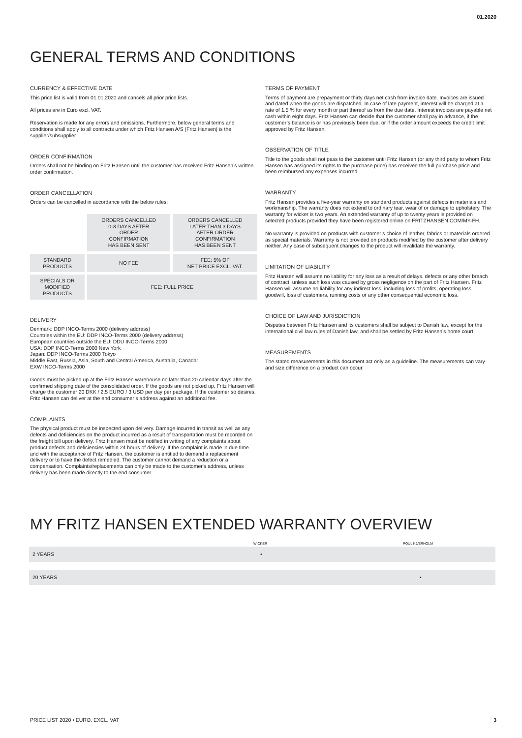01.2020
GENERAL TERMS AND CONDITIONS
CURRENCY & EFFECTIVE DATE
This price list is valid from 01.01.2020 and cancels all prior price lists.
All prices are in Euro excl. VAT.
Reservation is made for any errors and omissions. Furthermore, below general terms and conditions shall apply to all contracts under which Fritz Hansen A/S (Fritz Hansen) is the supplier/subsupplier.
ORDER CONFIRMATION
Orders shall not be binding on Fritz Hansen until the customer has received Fritz Hansen’s written order confirmation.
ORDER CANCELLATION
Orders can be cancelled in accordance with the below rules:
| | ORDERS CANCELLED 0-3 DAYS AFTER ORDER CONFIRMATION HAS BEEN SENT | ORDERS CANCELLED LATER THAN 3 DAYS AFTER ORDER CONFIRMATION HAS BEEN SENT |
| STANDARD PRODUCTS | NO FEE | FEE: 5% OF NET PRICE EXCL. VAT. |
| SPECIALS OR MODIFIED PRODUCTS | FEE: FULL PRICE | |
DELIVERY
Denmark: DDP INCO-Terms 2000 (delivery address)
Countries within the EU: DDP INCO-Terms 2000 (delivery address)
European countries outside the EU: DDU INCO-Terms 2000
USA: DDP INCO-Terms 2000 New York
Japan: DDP INCO-Terms 2000 Tokyo
Middle East, Russia, Asia, South and Central America, Australia, Canada:
EXW INCO-Terms 2000
Goods must be picked up at the Fritz Hansen warehouse no later than 20 calendar days after the confirmed shipping date of the consolidated order. If the goods are not picked up, Fritz Hansen will charge the customer 20 DKK / 2.5 EURO / 3 USD per day per package. If the customer so desires, Fritz Hansen can deliver at the end consumer’s address against an additional fee.
COMPLAINTS
The physical product must be inspected upon delivery. Damage incurred in transit as well as any defects and deficiencies on the product incurred as a result of transportation must be recorded on the freight bill upon delivery. Fritz Hansen must be notified in writing of any complaints about product defects and deficiencies within 24 hours of delivery. If the complaint is made in due time and with the acceptance of Fritz Hansen, the customer is entitled to demand a replacement delivery or to have the defect remedied. The customer cannot demand a reduction or a compensation. Complaints/replacements can only be made to the customer's address, unless delivery has been made directly to the end consumer.
TERMS OF PAYMENT
Terms of payment are prepayment or thirty days net cash from invoice date. Invoices are issued and dated when the goods are dispatched. In case of late payment, interest will be charged at a rate of 1.5 % for every month or part thereof as from the due date. Interest invoices are payable net cash within eight days. Fritz Hansen can decide that the customer shall pay in advance, if the customer’s balance is or has previously been due, or if the order amount exceeds the credit limit approved by Fritz Hansen.
OBSERVATION OF TITLE
Title to the goods shall not pass to the customer until Fritz Hansen (or any third party to whom Fritz Hansen has assigned its rights to the purchase price) has received the full purchase price and been reimbursed any expenses incurred.
WARRANTY
Fritz Hansen provides a five-year warranty on standard products against defects in materials and workmanship. The warranty does not extend to ordinary tear, wear of or damage to upholstery. The warranty for wicker is two years. An extended warranty of up to twenty years is provided on selected products provided they have been registered online on FRITZHANSEN.COM/MY-FH.
No warranty is provided on products with customer’s choice of leather, fabrics or materials ordered as special materials. Warranty is not provided on products modified by the customer after delivery neither. Any case of subsequent changes to the product will invalidate the warranty.
LIMITATION OF LIABILITY
Fritz Hansen will assume no liability for any loss as a result of delays, defects or any other breach of contract, unless such loss was caused by gross negligence on the part of Fritz Hansen. Fritz Hansen will assume no liability for any indirect loss, including loss of profits, operating loss, goodwill, loss of customers, running costs or any other consequential economic loss.
CHOICE OF LAW AND JURISDICTION
Disputes between Fritz Hansen and its customers shall be subject to Danish law, except for the international civil law rules of Danish law, and shall be settled by Fritz Hansen’s home court.
MEASUREMENTS
The stated measurements in this document act only as a guideline. The measurements can vary and size difference on a product can occur.
MY FRITZ HANSEN EXTENDED WARRANTY OVERVIEW
| | WICKER | POUL KJÆRHOLM |
| --- | --- | --- |
| 2 YEARS | • | |
| 20 YEARS | | • |
PRICE LIST 2020 • EURO, EXCL. VAT 3